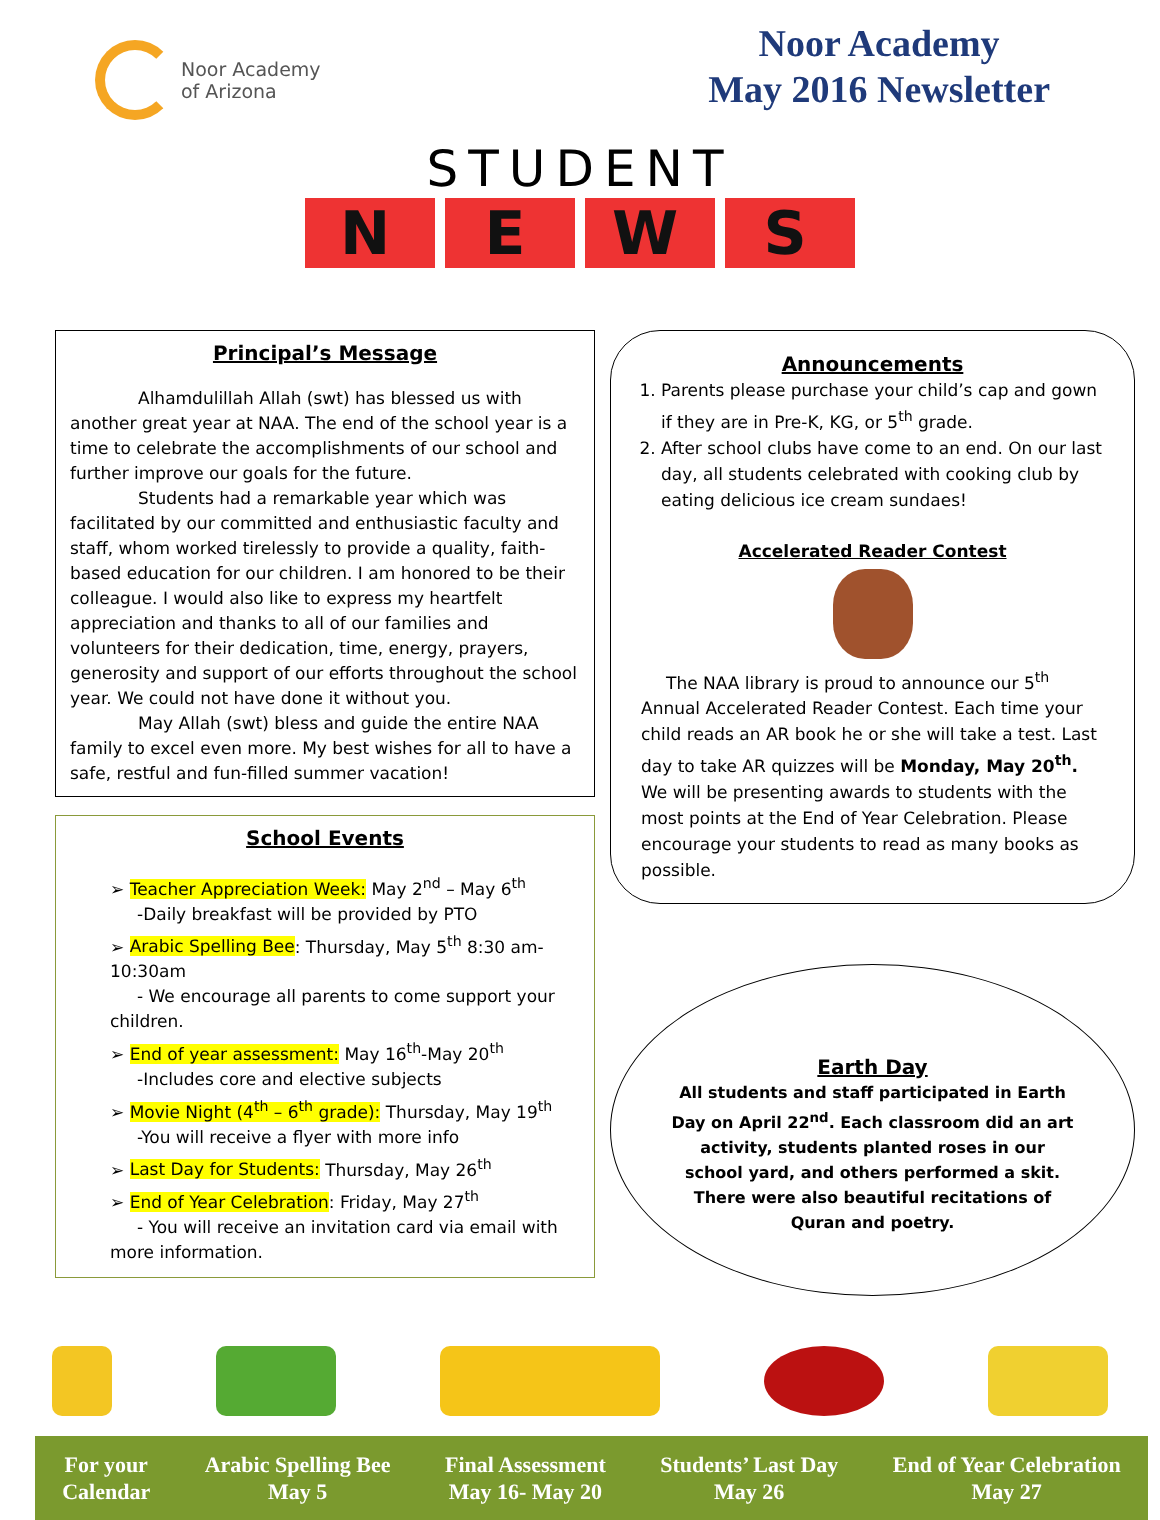Noor Academy
of Arizona
Noor Academy
May 2016 Newsletter
STUDENT
NEWS
Principal’s Message
Alhamdulillah Allah (swt) has blessed us with another great year at NAA. The end of the school year is a time to celebrate the accomplishments of our school and further improve our goals for the future.
Students had a remarkable year which was facilitated by our committed and enthusiastic faculty and staff, whom worked tirelessly to provide a quality, faith-based education for our children. I am honored to be their colleague. I would also like to express my heartfelt appreciation and thanks to all of our families and volunteers for their dedication, time, energy, prayers, generosity and support of our efforts throughout the school year. We could not have done it without you.
May Allah (swt) bless and guide the entire NAA family to excel even more. My best wishes for all to have a safe, restful and fun-filled summer vacation!
School Events
➢ Teacher Appreciation Week: May 2<sup>nd</sup> – May 6<sup>th</sup>
-Daily breakfast will be provided by PTO
➢ Arabic Spelling Bee: Thursday, May 5<sup>th</sup> 8:30 am-10:30am
- We encourage all parents to come support your children.
➢ End of year assessment: May 16<sup>th</sup>-May 20<sup>th</sup>
-Includes core and elective subjects
➢ Movie Night (4<sup>th</sup> – 6<sup>th</sup> grade): Thursday, May 19<sup>th</sup>
-You will receive a flyer with more info
➢ Last Day for Students: Thursday, May 26<sup>th</sup>
➢ End of Year Celebration: Friday, May 27<sup>th</sup>
- You will receive an invitation card via email with more information.
Announcements
1. Parents please purchase your child’s cap and gown if they are in Pre-K, KG, or 5<sup>th</sup> grade.
2. After school clubs have come to an end. On our last day, all students celebrated with cooking club by eating delicious ice cream sundaes!
Accelerated Reader Contest
The NAA library is proud to announce our 5<sup>th</sup> Annual Accelerated Reader Contest. Each time your child reads an AR book he or she will take a test. Last day to take AR quizzes will be Monday, May 20<sup>th</sup>. We will be presenting awards to students with the most points at the End of Year Celebration. Please encourage your students to read as many books as possible.
Earth Day
All students and staff participated in Earth Day on April 22<sup>nd</sup>. Each classroom did an art activity, students planted roses in our school yard, and others performed a skit. There were also beautiful recitations of Quran and poetry.
For your
Calendar
Arabic Spelling Bee
May 5
Final Assessment
May 16- May 20
Students’ Last Day
May 26
End of Year Celebration
May 27